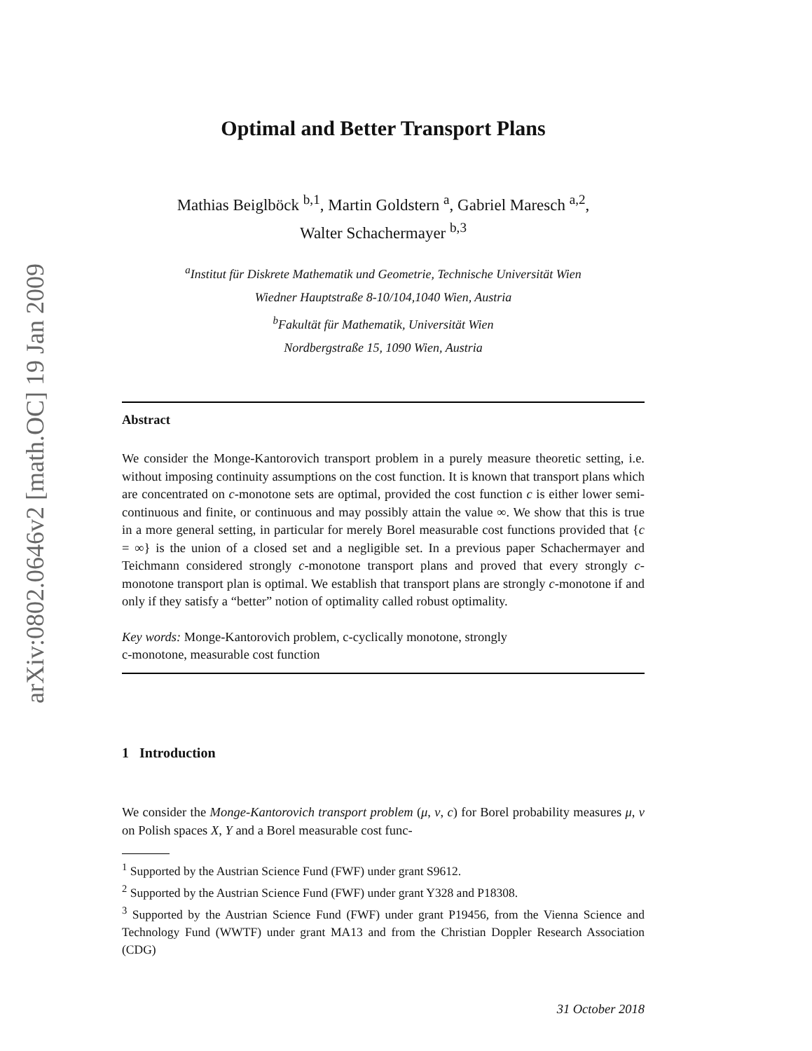arXiv:0802.0646v2 [math.OC] 19 Jan 2009
Optimal and Better Transport Plans
Mathias Beiglböck <sup>b,1</sup>, Martin Goldstern <sup>a</sup>, Gabriel Maresch <sup>a,2</sup>,
Walter Schachermayer <sup>b,3</sup>
<sup>a</sup> Institut für Diskrete Mathematik und Geometrie, Technische Universität Wien
Wiedner Hauptstraße 8-10/104,1040 Wien, Austria
<sup>b</sup> Fakultät für Mathematik, Universität Wien
Nordbergstraße 15, 1090 Wien, Austria
Abstract
We consider the Monge-Kantorovich transport problem in a purely measure theoretic setting, i.e. without imposing continuity assumptions on the cost function. It is known that transport plans which are concentrated on c-monotone sets are optimal, provided the cost function c is either lower semi-continuous and finite, or continuous and may possibly attain the value ∞. We show that this is true in a more general setting, in particular for merely Borel measurable cost functions provided that {c = ∞} is the union of a closed set and a negligible set. In a previous paper Schachermayer and Teichmann considered strongly c-monotone transport plans and proved that every strongly c-monotone transport plan is optimal. We establish that transport plans are strongly c-monotone if and only if they satisfy a “better” notion of optimality called robust optimality.
Key words: Monge-Kantorovich problem, c-cyclically monotone, strongly
c-monotone, measurable cost function
1 Introduction
We consider the Monge-Kantorovich transport problem (μ, ν, c) for Borel probability measures μ, ν on Polish spaces X, Y and a Borel measurable cost func-
<sup>1</sup> Supported by the Austrian Science Fund (FWF) under grant S9612.
<sup>2</sup> Supported by the Austrian Science Fund (FWF) under grant Y328 and P18308.
<sup>3</sup> Supported by the Austrian Science Fund (FWF) under grant P19456, from the Vienna Science and Technology Fund (WWTF) under grant MA13 and from the Christian Doppler Research Association (CDG)
31 October 2018